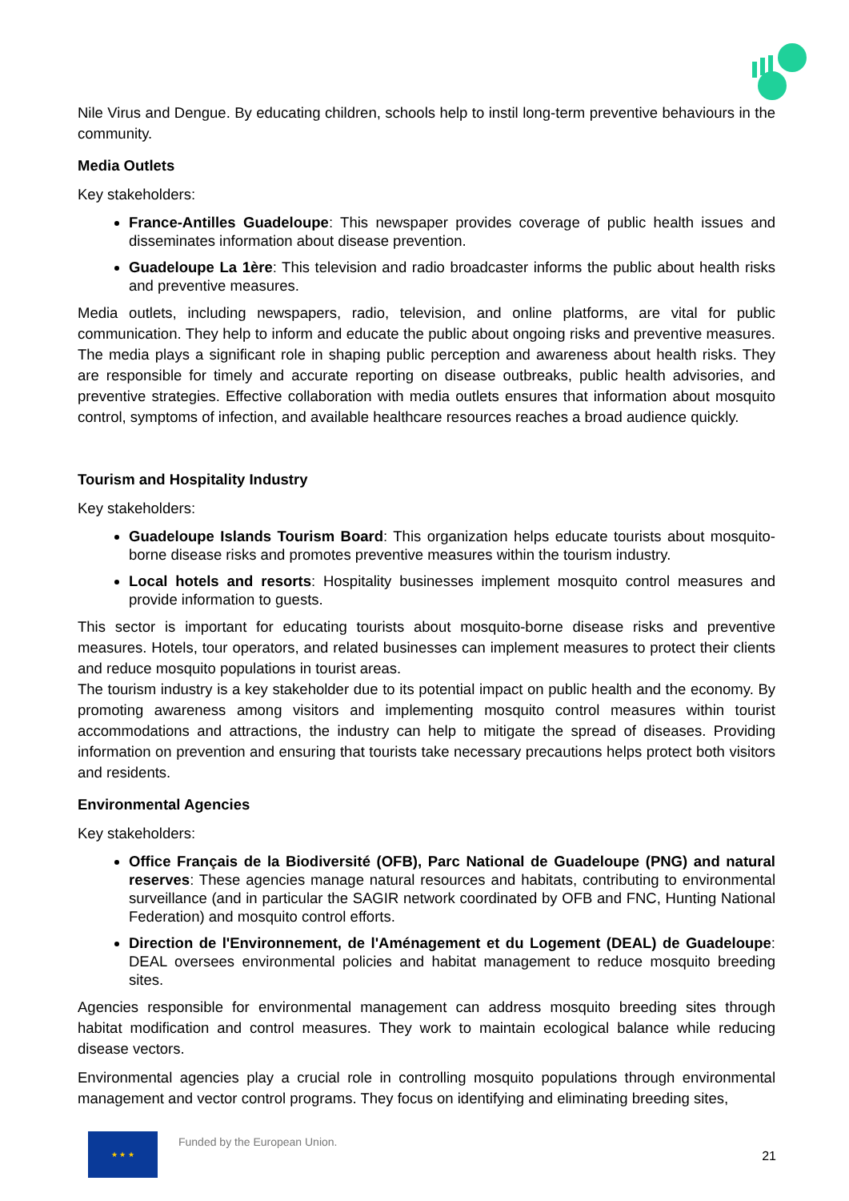Nile Virus and Dengue. By educating children, schools help to instil long-term preventive behaviours in the community.
Media Outlets
Key stakeholders:
France-Antilles Guadeloupe: This newspaper provides coverage of public health issues and disseminates information about disease prevention.
Guadeloupe La 1ère: This television and radio broadcaster informs the public about health risks and preventive measures.
Media outlets, including newspapers, radio, television, and online platforms, are vital for public communication. They help to inform and educate the public about ongoing risks and preventive measures. The media plays a significant role in shaping public perception and awareness about health risks. They are responsible for timely and accurate reporting on disease outbreaks, public health advisories, and preventive strategies. Effective collaboration with media outlets ensures that information about mosquito control, symptoms of infection, and available healthcare resources reaches a broad audience quickly.
Tourism and Hospitality Industry
Key stakeholders:
Guadeloupe Islands Tourism Board: This organization helps educate tourists about mosquito-borne disease risks and promotes preventive measures within the tourism industry.
Local hotels and resorts: Hospitality businesses implement mosquito control measures and provide information to guests.
This sector is important for educating tourists about mosquito-borne disease risks and preventive measures. Hotels, tour operators, and related businesses can implement measures to protect their clients and reduce mosquito populations in tourist areas.
The tourism industry is a key stakeholder due to its potential impact on public health and the economy. By promoting awareness among visitors and implementing mosquito control measures within tourist accommodations and attractions, the industry can help to mitigate the spread of diseases. Providing information on prevention and ensuring that tourists take necessary precautions helps protect both visitors and residents.
Environmental Agencies
Key stakeholders:
Office Français de la Biodiversité (OFB), Parc National de Guadeloupe (PNG) and natural reserves: These agencies manage natural resources and habitats, contributing to environmental surveillance (and in particular the SAGIR network coordinated by OFB and FNC, Hunting National Federation) and mosquito control efforts.
Direction de l'Environnement, de l'Aménagement et du Logement (DEAL) de Guadeloupe: DEAL oversees environmental policies and habitat management to reduce mosquito breeding sites.
Agencies responsible for environmental management can address mosquito breeding sites through habitat modification and control measures. They work to maintain ecological balance while reducing disease vectors.
Environmental agencies play a crucial role in controlling mosquito populations through environmental management and vector control programs. They focus on identifying and eliminating breeding sites,
★ ★ ★
Funded by the European Union.
21